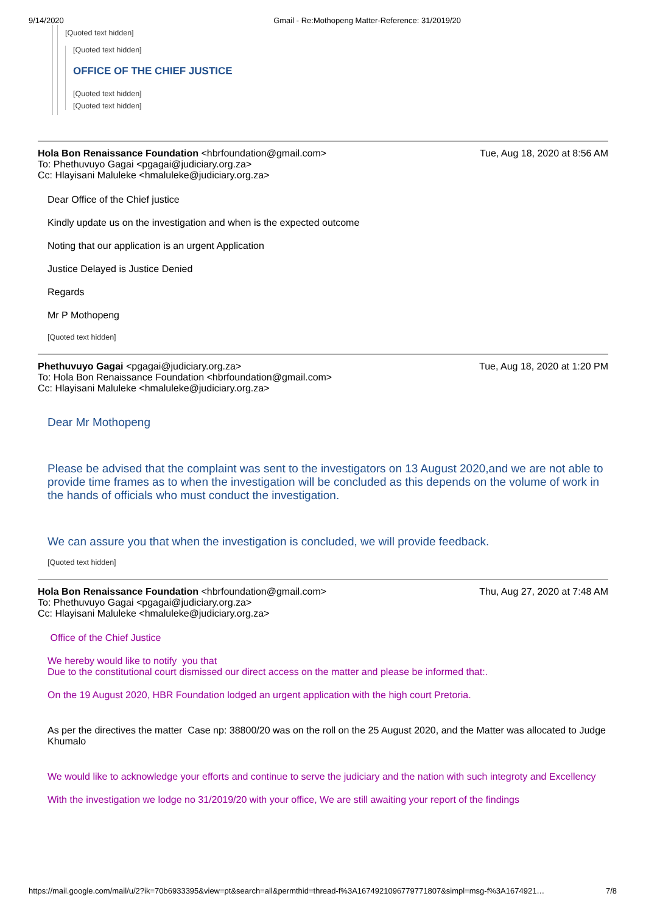9/14/2020 Gmail - Re:Mothopeng Matter-Reference: 31/2019/20
[Quoted text hidden]
[Quoted text hidden]
OFFICE OF THE CHIEF JUSTICE
[Quoted text hidden]
[Quoted text hidden]
Hola Bon Renaissance Foundation <hbrfoundation@gmail.com> Tue, Aug 18, 2020 at 8:56 AM
To: Phethuvuyo Gagai <pgagai@judiciary.org.za>
Cc: Hlayisani Maluleke <hmaluleke@judiciary.org.za>
Dear Office of the Chief justice
Kindly update us on the investigation and when is the expected outcome
Noting that our application is an urgent Application
Justice Delayed is Justice Denied
Regards
Mr P Mothopeng
[Quoted text hidden]
Phethuvuyo Gagai <pgagai@judiciary.org.za> Tue, Aug 18, 2020 at 1:20 PM
To: Hola Bon Renaissance Foundation <hbrfoundation@gmail.com>
Cc: Hlayisani Maluleke <hmaluleke@judiciary.org.za>
Dear Mr Mothopeng
Please be advised that the complaint was sent to the investigators on 13 August 2020,and we are not able to provide time frames as to when the investigation will be concluded as this depends on the volume of work in the hands of officials who must conduct the investigation.
We can assure you that when the investigation is concluded, we will provide feedback.
[Quoted text hidden]
Hola Bon Renaissance Foundation <hbrfoundation@gmail.com> Thu, Aug 27, 2020 at 7:48 AM
To: Phethuvuyo Gagai <pgagai@judiciary.org.za>
Cc: Hlayisani Maluleke <hmaluleke@judiciary.org.za>
Office of the Chief Justice
We hereby would like to notify you that
Due to the constitutional court dismissed our direct access on the matter and please be informed that:.
On the 19 August 2020, HBR Foundation lodged an urgent application with the high court Pretoria.
As per the directives the matter Case np: 38800/20 was on the roll on the 25 August 2020, and the Matter was allocated to Judge Khumalo
We would like to acknowledge your efforts and continue to serve the judiciary and the nation with such integroty and Excellency
With the investigation we lodge no 31/2019/20 with your office, We are still awaiting your report of the findings
https://mail.google.com/mail/u/2?ik=70b6933395&view=pt&search=all&permthid=thread-f%3A1674921096779771807&simpl=msg-f%3A1674921… 7/8